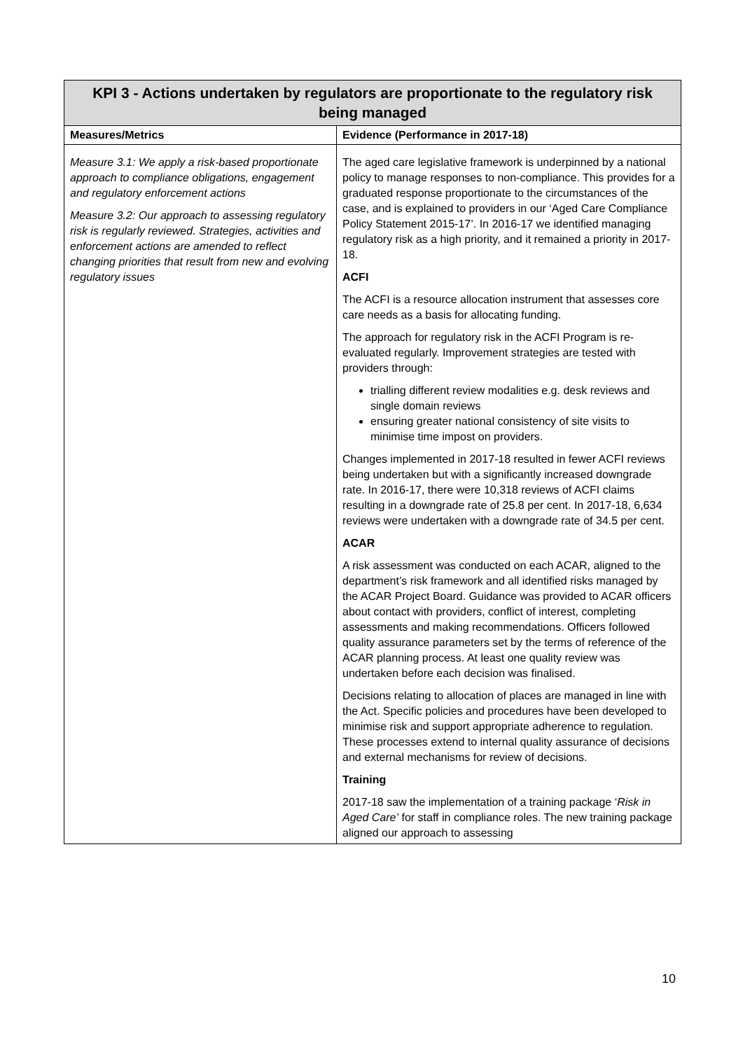| KPI 3 - Actions undertaken by regulators are proportionate to the regulatory risk being managed | |
| --- | --- |
| Measures/Metrics | Evidence (Performance in 2017-18) |
| Measure 3.1: We apply a risk-based proportionate approach to compliance obligations, engagement and regulatory enforcement actions Measure 3.2: Our approach to assessing regulatory risk is regularly reviewed. Strategies, activities and enforcement actions are amended to reflect changing priorities that result from new and evolving regulatory issues | The aged care legislative framework is underpinned by a national policy to manage responses to non-compliance. This provides for a graduated response proportionate to the circumstances of the case, and is explained to providers in our ‘Aged Care Compliance Policy Statement 2015-17’. In 2016-17 we identified managing regulatory risk as a high priority, and it remained a priority in 2017-18. ACFI The ACFI is a resource allocation instrument that assesses core care needs as a basis for allocating funding. The approach for regulatory risk in the ACFI Program is re-evaluated regularly. Improvement strategies are tested with providers through: trialling different review modalities e.g. desk reviews and single domain reviews ensuring greater national consistency of site visits to minimise time impost on providers. Changes implemented in 2017-18 resulted in fewer ACFI reviews being undertaken but with a significantly increased downgrade rate. In 2016-17, there were 10,318 reviews of ACFI claims resulting in a downgrade rate of 25.8 per cent. In 2017-18, 6,634 reviews were undertaken with a downgrade rate of 34.5 per cent. ACAR A risk assessment was conducted on each ACAR, aligned to the department’s risk framework and all identified risks managed by the ACAR Project Board. Guidance was provided to ACAR officers about contact with providers, conflict of interest, completing assessments and making recommendations. Officers followed quality assurance parameters set by the terms of reference of the ACAR planning process. At least one quality review was undertaken before each decision was finalised. Decisions relating to allocation of places are managed in line with the Act. Specific policies and procedures have been developed to minimise risk and support appropriate adherence to regulation. These processes extend to internal quality assurance of decisions and external mechanisms for review of decisions. Training 2017-18 saw the implementation of a training package ‘ Risk in Aged Care’ for staff in compliance roles. The new training package aligned our approach to assessing |
10